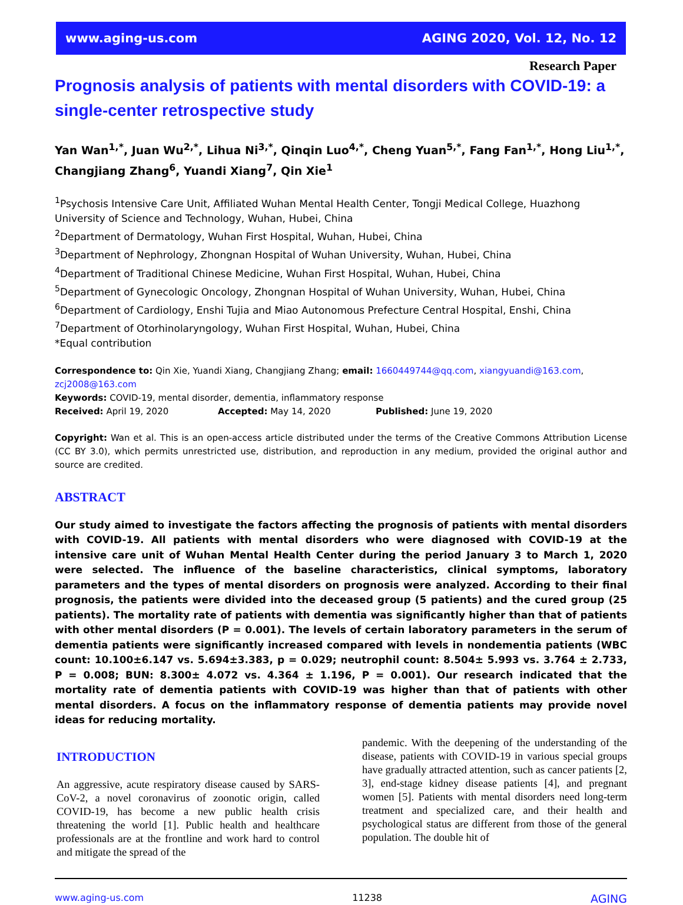www.aging-us.com AGING 2020, Vol. 12, No. 12
Research Paper
Prognosis analysis of patients with mental disorders with COVID-19: a single-center retrospective study
Yan Wan<sup>1,*</sup>, Juan Wu<sup>2,*</sup>, Lihua Ni<sup>3,*</sup>, Qinqin Luo<sup>4,*</sup>, Cheng Yuan<sup>5,*</sup>, Fang Fan<sup>1,*</sup>, Hong Liu<sup>1,*</sup>, Changjiang Zhang<sup>6</sup>, Yuandi Xiang<sup>7</sup>, Qin Xie<sup>1</sup>
<sup>1</sup> Psychosis Intensive Care Unit, Affiliated Wuhan Mental Health Center, Tongji Medical College, Huazhong University of Science and Technology, Wuhan, Hubei, China
<sup>2</sup> Department of Dermatology, Wuhan First Hospital, Wuhan, Hubei, China
<sup>3</sup> Department of Nephrology, Zhongnan Hospital of Wuhan University, Wuhan, Hubei, China
<sup>4</sup> Department of Traditional Chinese Medicine, Wuhan First Hospital, Wuhan, Hubei, China
<sup>5</sup> Department of Gynecologic Oncology, Zhongnan Hospital of Wuhan University, Wuhan, Hubei, China
<sup>6</sup> Department of Cardiology, Enshi Tujia and Miao Autonomous Prefecture Central Hospital, Enshi, China
<sup>7</sup> Department of Otorhinolaryngology, Wuhan First Hospital, Wuhan, Hubei, China
*Equal contribution
Correspondence to: Qin Xie, Yuandi Xiang, Changjiang Zhang; email: 1660449744@qq.com, xiangyuandi@163.com, zcj2008@163.com
Keywords: COVID-19, mental disorder, dementia, inflammatory response
Received: April 19, 2020 Accepted: May 14, 2020 Published: June 19, 2020
Copyright: Wan et al. This is an open-access article distributed under the terms of the Creative Commons Attribution License (CC BY 3.0), which permits unrestricted use, distribution, and reproduction in any medium, provided the original author and source are credited.
ABSTRACT
Our study aimed to investigate the factors affecting the prognosis of patients with mental disorders with COVID-19. All patients with mental disorders who were diagnosed with COVID-19 at the intensive care unit of Wuhan Mental Health Center during the period January 3 to March 1, 2020 were selected. The influence of the baseline characteristics, clinical symptoms, laboratory parameters and the types of mental disorders on prognosis were analyzed. According to their final prognosis, the patients were divided into the deceased group (5 patients) and the cured group (25 patients). The mortality rate of patients with dementia was significantly higher than that of patients with other mental disorders (P = 0.001). The levels of certain laboratory parameters in the serum of dementia patients were significantly increased compared with levels in nondementia patients (WBC count: 10.100±6.147 vs. 5.694±3.383, p = 0.029; neutrophil count: 8.504± 5.993 vs. 3.764 ± 2.733, P = 0.008; BUN: 8.300± 4.072 vs. 4.364 ± 1.196, P = 0.001). Our research indicated that the mortality rate of dementia patients with COVID-19 was higher than that of patients with other mental disorders. A focus on the inflammatory response of dementia patients may provide novel ideas for reducing mortality.
INTRODUCTION
An aggressive, acute respiratory disease caused by SARS-CoV-2, a novel coronavirus of zoonotic origin, called COVID-19, has become a new public health crisis threatening the world [1]. Public health and healthcare professionals are at the frontline and work hard to control and mitigate the spread of the
pandemic. With the deepening of the understanding of the disease, patients with COVID-19 in various special groups have gradually attracted attention, such as cancer patients [2, 3], end-stage kidney disease patients [4], and pregnant women [5]. Patients with mental disorders need long-term treatment and specialized care, and their health and psychological status are different from those of the general population. The double hit of
www.aging-us.com 11238 AGING